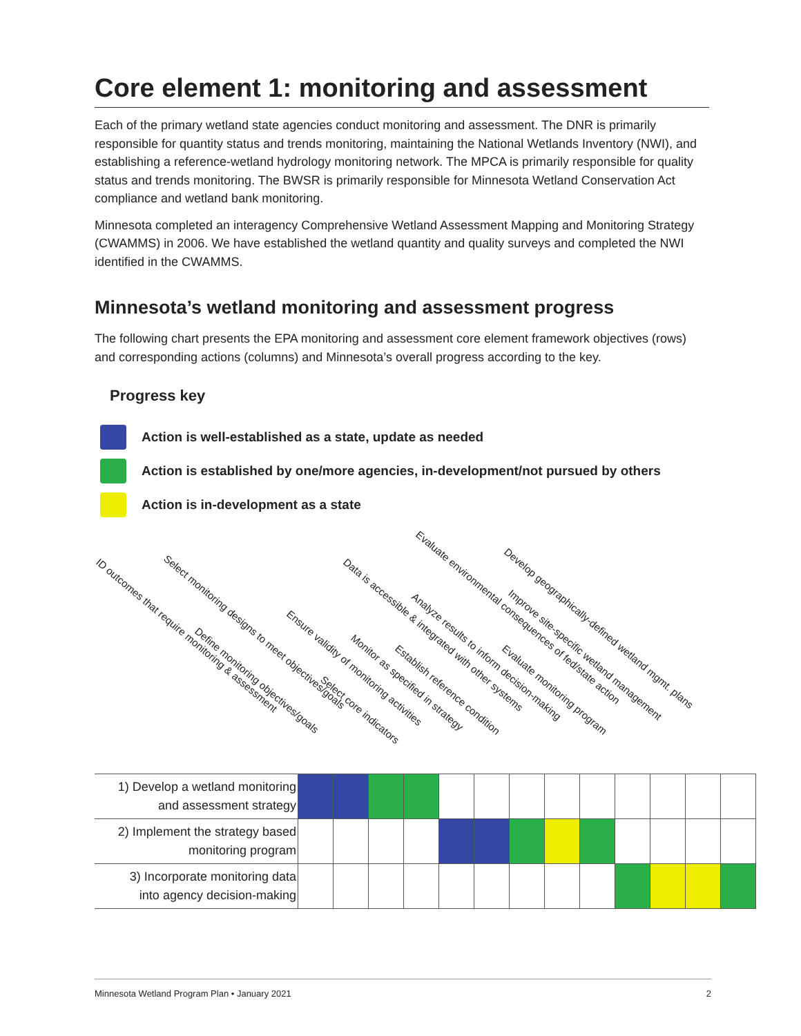Core element 1: monitoring and assessment
Each of the primary wetland state agencies conduct monitoring and assessment. The DNR is primarily responsible for quantity status and trends monitoring, maintaining the National Wetlands Inventory (NWI), and establishing a reference-wetland hydrology monitoring network. The MPCA is primarily responsible for quality status and trends monitoring. The BWSR is primarily responsible for Minnesota Wetland Conservation Act compliance and wetland bank monitoring.
Minnesota completed an interagency Comprehensive Wetland Assessment Mapping and Monitoring Strategy (CWAMMS) in 2006. We have established the wetland quantity and quality surveys and completed the NWI identified in the CWAMMS.
Minnesota’s wetland monitoring and assessment progress
The following chart presents the EPA monitoring and assessment core element framework objectives (rows) and corresponding actions (columns) and Minnesota’s overall progress according to the key.
Progress key
Action is well-established as a state, update as needed
Action is established by one/more agencies, in-development/not pursued by others
Action is in-development as a state
ID outcomes that require monitoring & assessment Select monitoring designs to meet objectives/goals
Define monitoring objectives/goals
Ensure validity of monitoring activities
Select core indicators
Data is accessible & integrated with other systems
Monitor as specified in strategy
Establish reference condition
Analyze results to inform decision-making
Evaluate environmental consequences of fed/state action
Evaluate monitoring program
Improve site-specific wetland management
Develop geographically-defined wetland mgmt. plans
| 1) Develop a wetland monitoring and assessment strategy | | | | | | | | | | | | | |
| 2) Implement the strategy based monitoring program | | | | | | | | | | | | | |
| 3) Incorporate monitoring data into agency decision-making | | | | | | | | | | | | | |
Minnesota Wetland Program Plan • January 2021 2